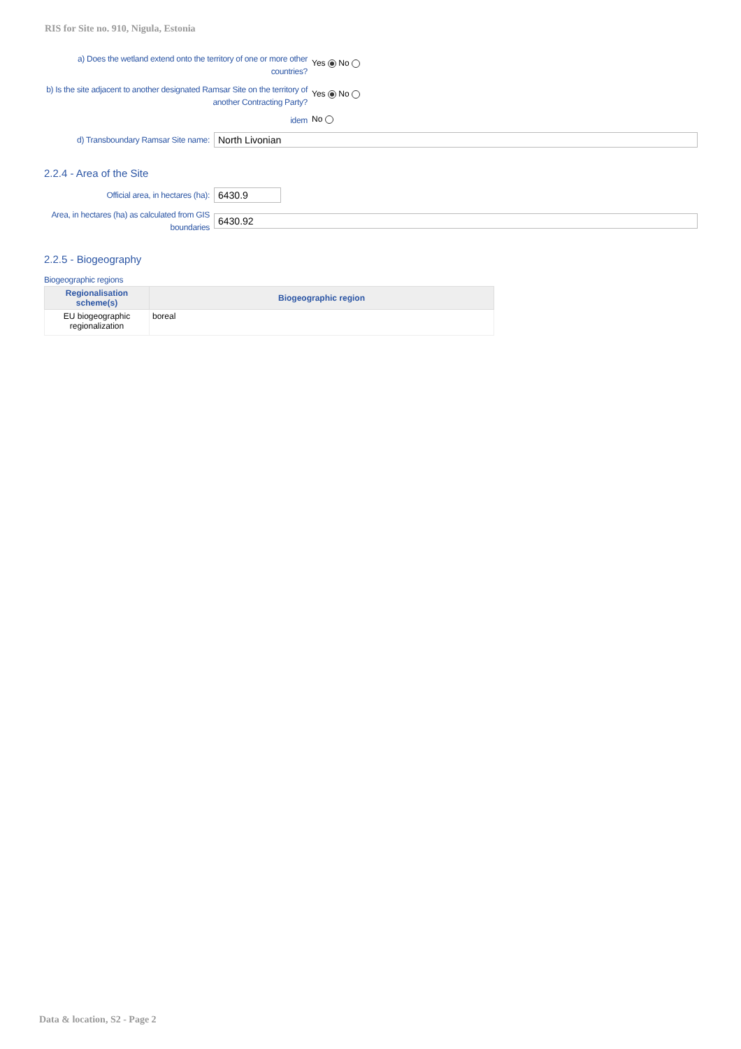RIS for Site no. 910, Nigula, Estonia
a) Does the wetland extend onto the territory of one or more other countries?
Yes No
b) Is the site adjacent to another designated Ramsar Site on the territory of another Contracting Party?
Yes No
idem
No
d) Transboundary Ramsar Site name:
North Livonian
2.2.4 - Area of the Site
Official area, in hectares (ha):
6430.9
Area, in hectares (ha) as calculated from GIS boundaries
6430.92
2.2.5 - Biogeography
Biogeographic regions
| Regionalisation scheme(s) | Biogeographic region |
| --- | --- |
| EU biogeographic regionalization | boreal |
Data & location, S2 - Page 2